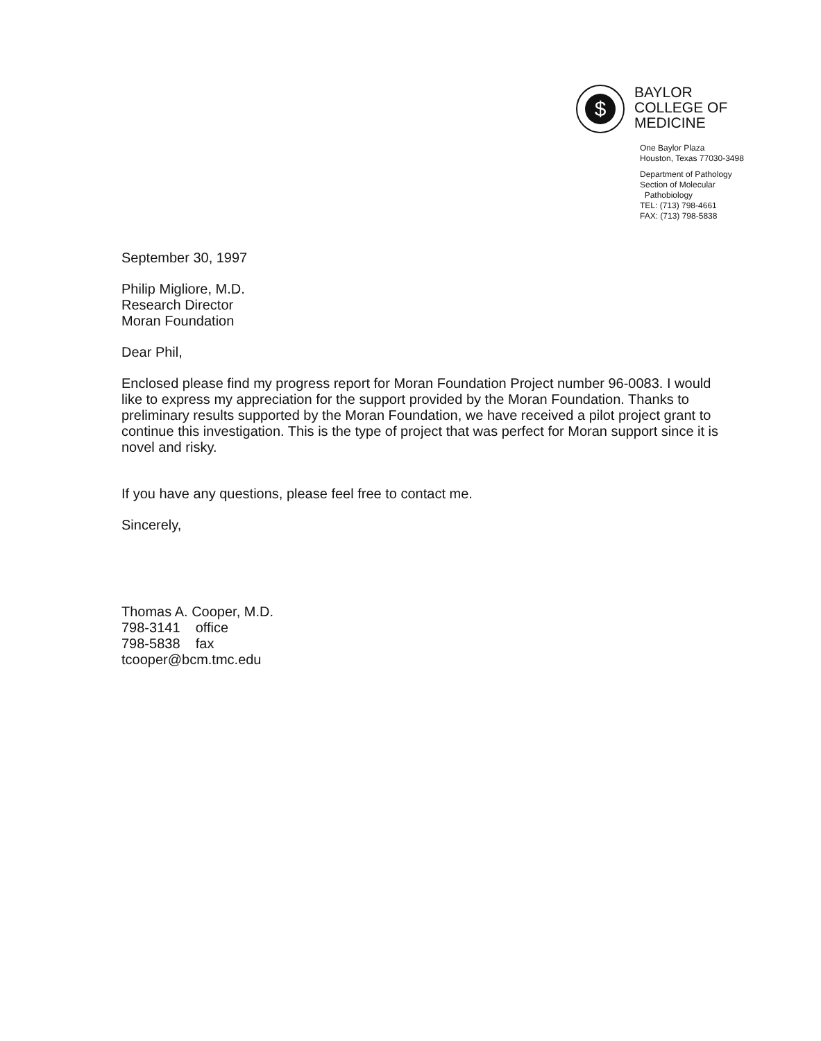$
BAYLOR
COLLEGE OF
MEDICINE
One Baylor Plaza
Houston, Texas 77030-3498
Department of Pathology
Section of Molecular
Pathobiology
TEL: (713) 798-4661
FAX: (713) 798-5838
September 30, 1997
Philip Migliore, M.D.
Research Director
Moran Foundation
Dear Phil,
Enclosed please find my progress report for Moran Foundation Project number 96-0083. I would like to express my appreciation for the support provided by the Moran Foundation. Thanks to preliminary results supported by the Moran Foundation, we have received a pilot project grant to continue this investigation. This is the type of project that was perfect for Moran support since it is novel and risky.
If you have any questions, please feel free to contact me.
Sincerely,
Thomas A. Cooper, M.D.
798-3141 office
798-5838 fax
tcooper@bcm.tmc.edu